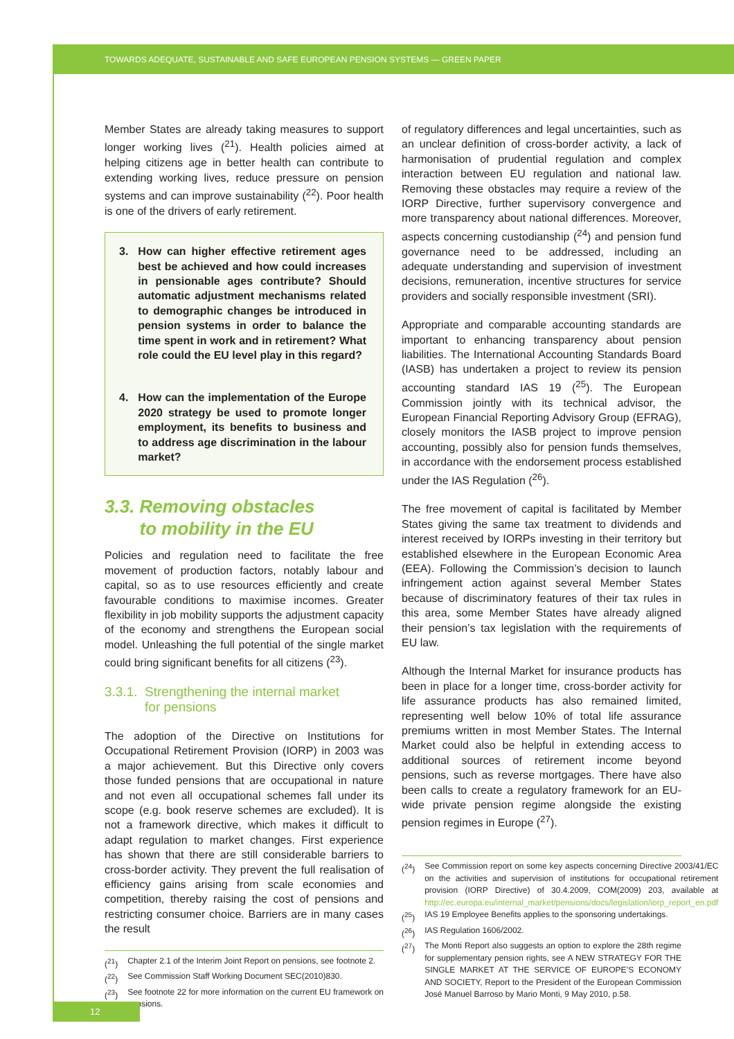TOWARDS ADEQUATE, SUSTAINABLE AND SAFE EUROPEAN PENSION SYSTEMS — GREEN PAPER
Member States are already taking measures to support longer working lives (<sup>21</sup>). Health policies aimed at helping citizens age in better health can contribute to extending working lives, reduce pressure on pension systems and can improve sustainability (<sup>22</sup>). Poor health is one of the drivers of early retirement.
3. How can higher effective retirement ages best be achieved and how could increases in pensionable ages contribute? Should automatic adjustment mechanisms related to demographic changes be introduced in pension systems in order to balance the time spent in work and in retirement? What role could the EU level play in this regard?
4. How can the implementation of the Europe 2020 strategy be used to promote longer employment, its benefits to business and to address age discrimination in the labour market?
3.3. Removing obstacles
to mobility in the EU
Policies and regulation need to facilitate the free movement of production factors, notably labour and capital, so as to use resources efficiently and create favourable conditions to maximise incomes. Greater flexibility in job mobility supports the adjustment capacity of the economy and strengthens the European social model. Unleashing the full potential of the single market could bring significant benefits for all citizens (<sup>23</sup>).
3.3.1. Strengthening the internal market
for pensions
The adoption of the Directive on Institutions for Occupational Retirement Provision (IORP) in 2003 was a major achievement. But this Directive only covers those funded pensions that are occupational in nature and not even all occupational schemes fall under its scope (e.g. book reserve schemes are excluded). It is not a framework directive, which makes it difficult to adapt regulation to market changes. First experience has shown that there are still considerable barriers to cross-border activity. They prevent the full realisation of efficiency gains arising from scale economies and competition, thereby raising the cost of pensions and restricting consumer choice. Barriers are in many cases the result
(<sup>21</sup>) Chapter 2.1 of the Interim Joint Report on pensions, see footnote 2.
(<sup>22</sup>) See Commission Staff Working Document SEC(2010)830.
(<sup>23</sup>) See footnote 22 for more information on the current EU framework on pensions.
of regulatory differences and legal uncertainties, such as an unclear definition of cross-border activity, a lack of harmonisation of prudential regulation and complex interaction between EU regulation and national law. Removing these obstacles may require a review of the IORP Directive, further supervisory convergence and more transparency about national differences. Moreover, aspects concerning custodianship (<sup>24</sup>) and pension fund governance need to be addressed, including an adequate understanding and supervision of investment decisions, remuneration, incentive structures for service providers and socially responsible investment (SRI).
Appropriate and comparable accounting standards are important to enhancing transparency about pension liabilities. The International Accounting Standards Board (IASB) has undertaken a project to review its pension accounting standard IAS 19 (<sup>25</sup>). The European Commission jointly with its technical advisor, the European Financial Reporting Advisory Group (EFRAG), closely monitors the IASB project to improve pension accounting, possibly also for pension funds themselves, in accordance with the endorsement process established under the IAS Regulation (<sup>26</sup>).
The free movement of capital is facilitated by Member States giving the same tax treatment to dividends and interest received by IORPs investing in their territory but established elsewhere in the European Economic Area (EEA). Following the Commission’s decision to launch infringement action against several Member States because of discriminatory features of their tax rules in this area, some Member States have already aligned their pension’s tax legislation with the requirements of EU law.
Although the Internal Market for insurance products has been in place for a longer time, cross-border activity for life assurance products has also remained limited, representing well below 10% of total life assurance premiums written in most Member States. The Internal Market could also be helpful in extending access to additional sources of retirement income beyond pensions, such as reverse mortgages. There have also been calls to create a regulatory framework for an EU-wide private pension regime alongside the existing pension regimes in Europe (<sup>27</sup>).
(<sup>24</sup>) See Commission report on some key aspects concerning Directive 2003/41/EC on the activities and supervision of institutions for occupational retirement provision (IORP Directive) of 30.4.2009, COM(2009) 203, available at http://ec.europa.eu/internal_market/pensions/docs/legislation/iorp_report_en.pdf
(<sup>25</sup>) IAS 19 Employee Benefits applies to the sponsoring undertakings.
(<sup>26</sup>) IAS Regulation 1606/2002.
(<sup>27</sup>) The Monti Report also suggests an option to explore the 28th regime for supplementary pension rights, see A NEW STRATEGY FOR THE SINGLE MARKET AT THE SERVICE OF EUROPE’S ECONOMY AND SOCIETY, Report to the President of the European Commission José Manuel Barroso by Mario Monti, 9 May 2010, p.58.
12